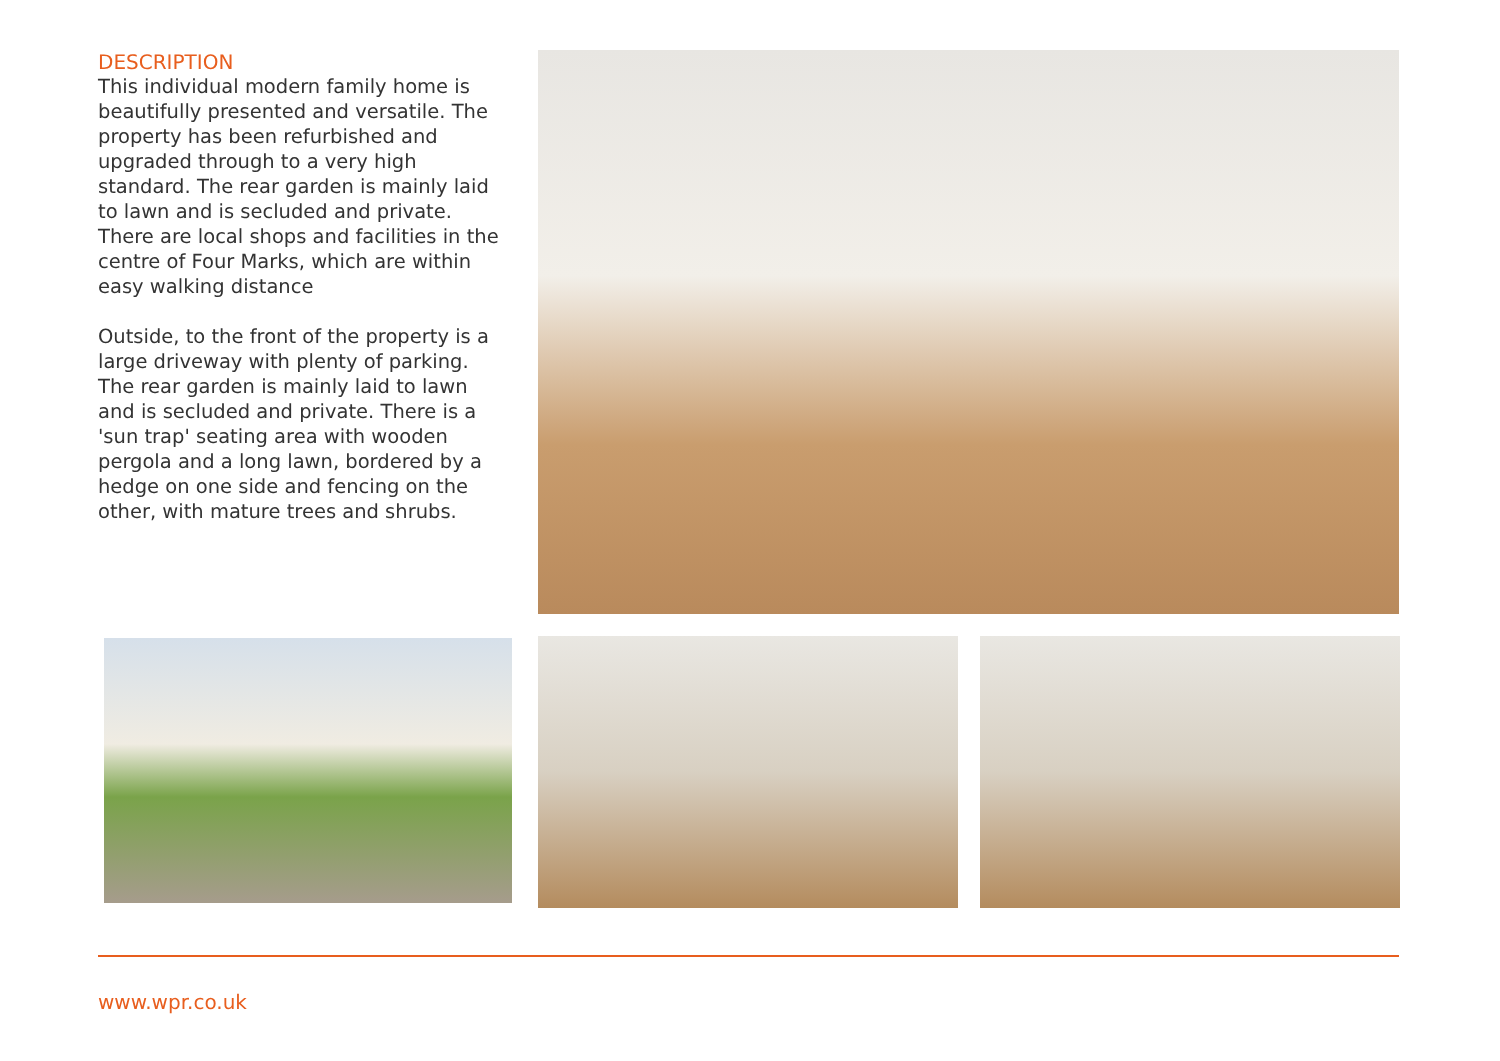DESCRIPTION
This individual modern family home is beautifully presented and versatile. The property has been refurbished and upgraded through to a very high standard. The rear garden is mainly laid to lawn and is secluded and private. There are local shops and facilities in the centre of Four Marks, which are within easy walking distance
Outside, to the front of the property is a large driveway with plenty of parking. The rear garden is mainly laid to lawn and is secluded and private. There is a 'sun trap' seating area with wooden pergola and a long lawn, bordered by a hedge on one side and fencing on the other, with mature trees and shrubs.
www.wpr.co.uk